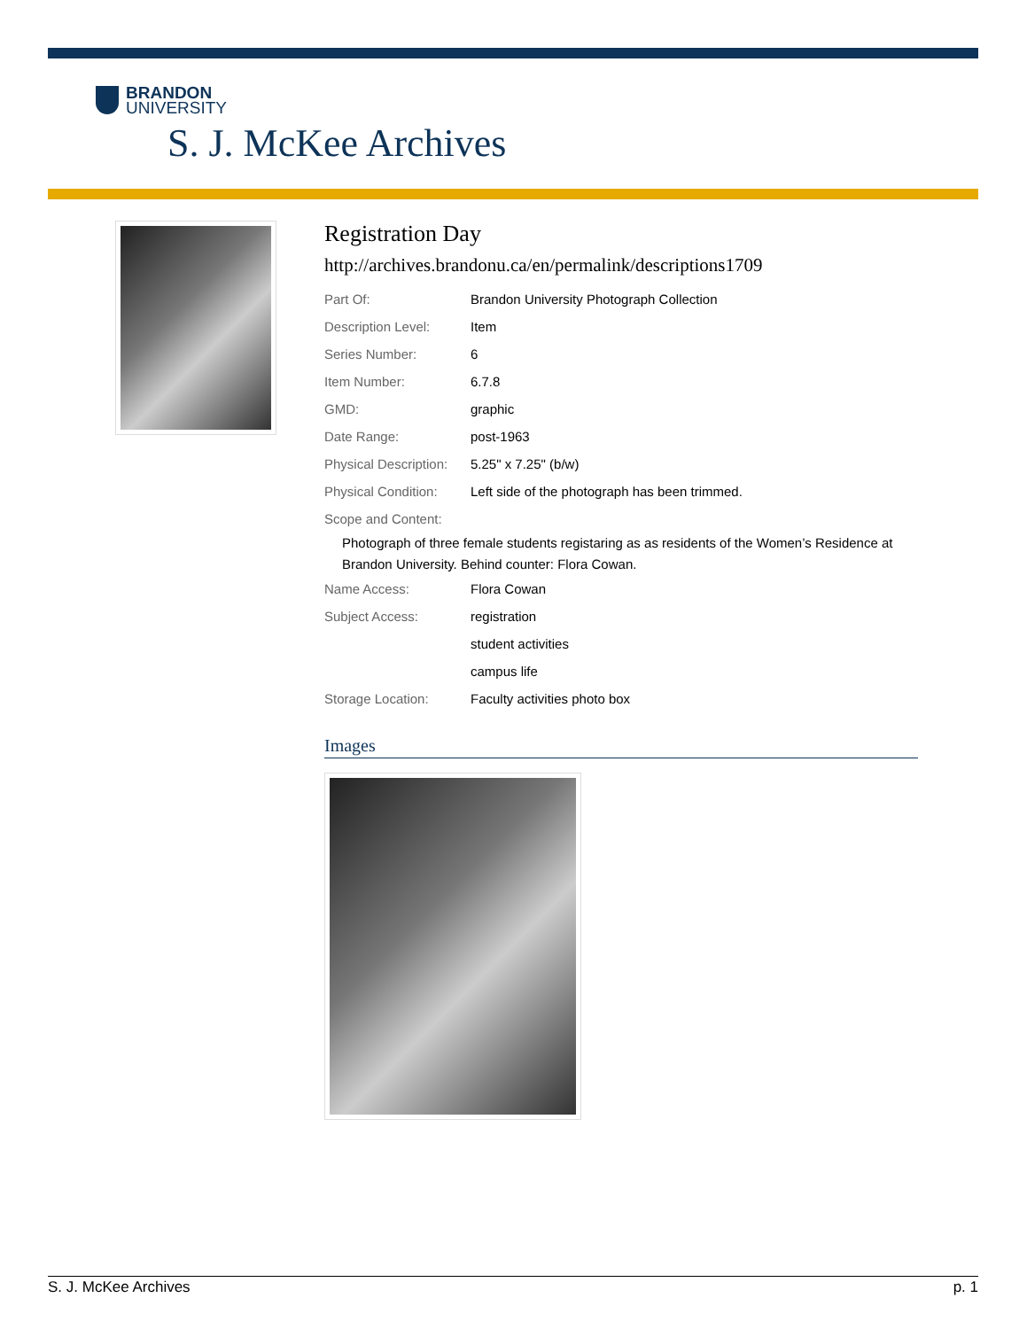BRANDON
UNIVERSITY
S. J. McKee Archives
Registration Day
http://archives.brandonu.ca/en/permalink/descriptions1709
| Part Of: | Brandon University Photograph Collection |
| Description Level: | Item |
| Series Number: | 6 |
| Item Number: | 6.7.8 |
| GMD: | graphic |
| Date Range: | post-1963 |
| Physical Description: | 5.25" x 7.25" (b/w) |
| Physical Condition: | Left side of the photograph has been trimmed. |
| Scope and Content: | |
| Photograph of three female students registaring as as residents of the Women’s Residence at Brandon University. Behind counter: Flora Cowan. | |
| Name Access: | Flora Cowan |
| Subject Access: | registration |
| | student activities |
| | campus life |
| Storage Location: | Faculty activities photo box |
Images
S. J. McKee Archives p. 1